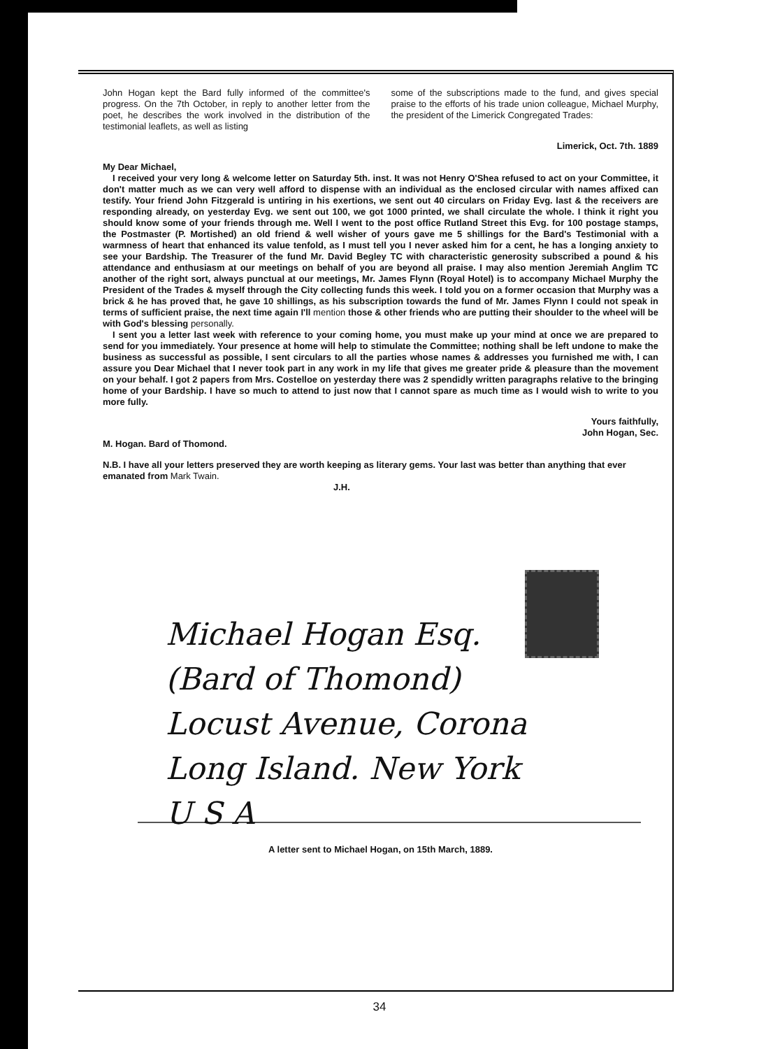John Hogan kept the Bard fully informed of the committee's progress. On the 7th October, in reply to another letter from the poet, he describes the work involved in the distribution of the testimonial leaflets, as well as listing
some of the subscriptions made to the fund, and gives special praise to the efforts of his trade union colleague, Michael Murphy, the president of the Limerick Congregated Trades:
Limerick, Oct. 7th. 1889
My Dear Michael,
I received your very long & welcome letter on Saturday 5th. inst. It was not Henry O'Shea refused to act on your Committee, it don't matter much as we can very well afford to dispense with an individual as the enclosed circular with names affixed can testify. Your friend John Fitzgerald is untiring in his exertions, we sent out 40 circulars on Friday Evg. last & the receivers are responding already, on yesterday Evg. we sent out 100, we got 1000 printed, we shall circulate the whole. I think it right you should know some of your friends through me. Well I went to the post office Rutland Street this Evg. for 100 postage stamps, the Postmaster (P. Mortished) an old friend & well wisher of yours gave me 5 shillings for the Bard's Testimonial with a warmness of heart that enhanced its value tenfold, as I must tell you I never asked him for a cent, he has a longing anxiety to see your Bardship. The Treasurer of the fund Mr. David Begley TC with characteristic generosity subscribed a pound & his attendance and enthusiasm at our meetings on behalf of you are beyond all praise. I may also mention Jeremiah Anglim TC another of the right sort, always punctual at our meetings, Mr. James Flynn (Royal Hotel) is to accompany Michael Murphy the President of the Trades & myself through the City collecting funds this week. I told you on a former occasion that Murphy was a brick & he has proved that, he gave 10 shillings, as his subscription towards the fund of Mr. James Flynn I could not speak in terms of sufficient praise, the next time again I'll mention those & other friends who are putting their shoulder to the wheel will be with God's blessing personally.
I sent you a letter last week with reference to your coming home, you must make up your mind at once we are prepared to send for you immediately. Your presence at home will help to stimulate the Committee; nothing shall be left undone to make the business as successful as possible, I sent circulars to all the parties whose names & addresses you furnished me with, I can assure you Dear Michael that I never took part in any work in my life that gives me greater pride & pleasure than the movement on your behalf. I got 2 papers from Mrs. Costelloe on yesterday there was 2 spendidly written paragraphs relative to the bringing home of your Bardship. I have so much to attend to just now that I cannot spare as much time as I would wish to write to you more fully.
Yours faithfully,
John Hogan, Sec.
M. Hogan. Bard of Thomond.
N.B. I have all your letters preserved they are worth keeping as literary gems. Your last was better than anything that ever emanated from Mark Twain.
J.H.
Michael Hogan Esq.
(Bard of Thomond)
Locust Avenue, Corona
Long Island. New York
U S A
A letter sent to Michael Hogan, on 15th March, 1889.
34